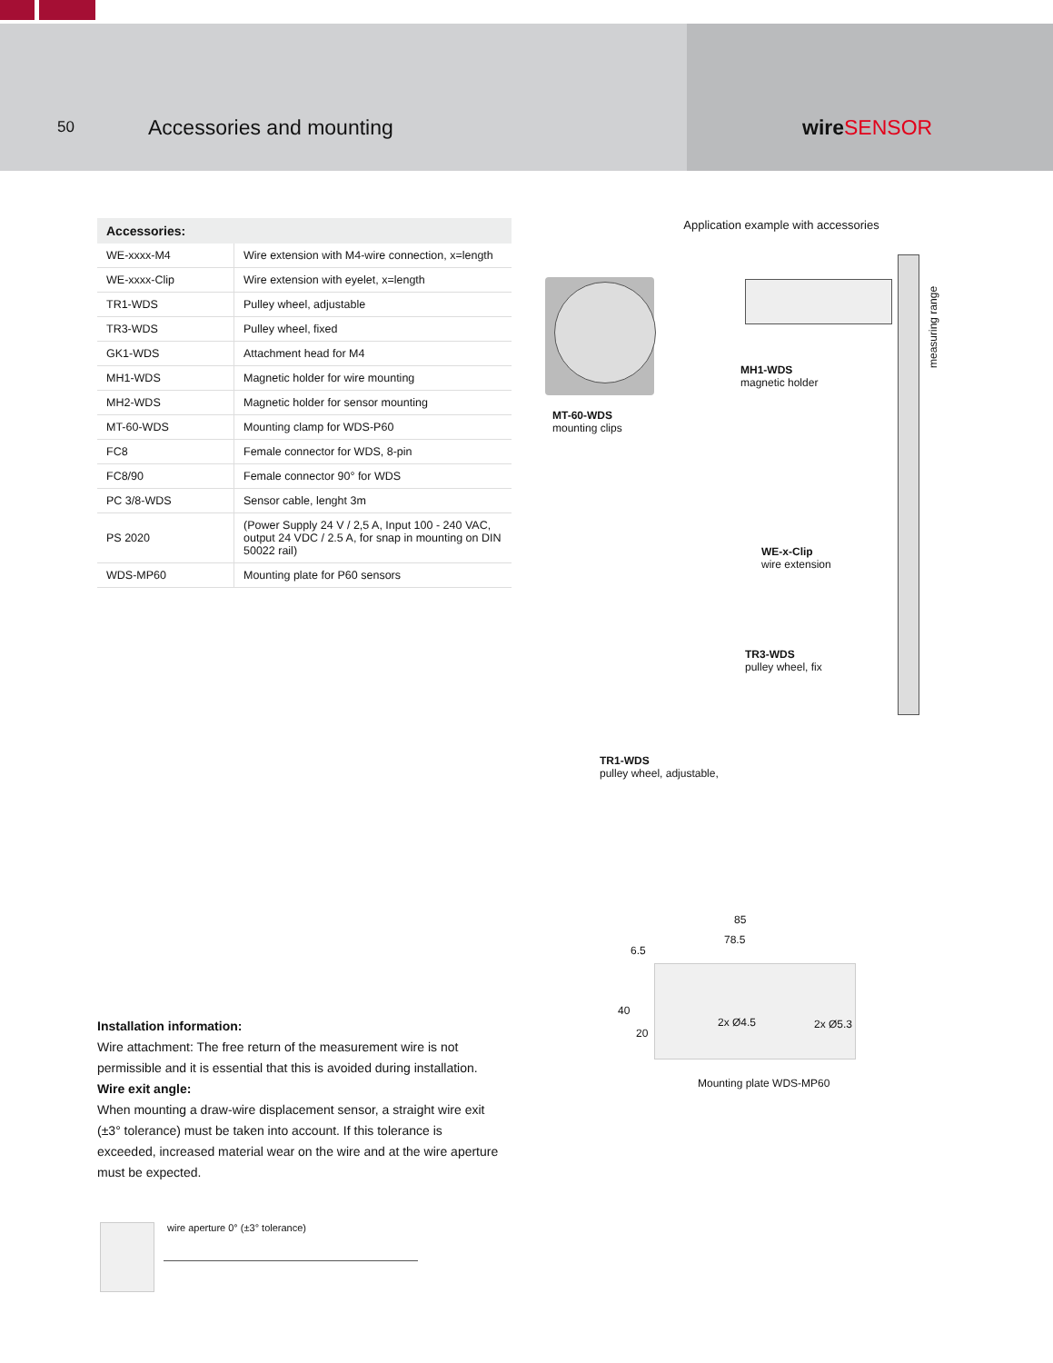50
Accessories and mounting
wireSENSOR
| Accessories: | |
| --- | --- |
| WE-xxxx-M4 | Wire extension with M4-wire connection, x=length |
| WE-xxxx-Clip | Wire extension with eyelet, x=length |
| TR1-WDS | Pulley wheel, adjustable |
| TR3-WDS | Pulley wheel, fixed |
| GK1-WDS | Attachment head for M4 |
| MH1-WDS | Magnetic holder for wire mounting |
| MH2-WDS | Magnetic holder for sensor mounting |
| MT-60-WDS | Mounting clamp for WDS-P60 |
| FC8 | Female connector for WDS, 8-pin |
| FC8/90 | Female connector 90° for WDS |
| PC 3/8-WDS | Sensor cable, lenght 3m |
| PS 2020 | (Power Supply 24 V / 2,5 A, Input 100 - 240 VAC, output 24 VDC / 2.5 A, for snap in mounting on DIN 50022 rail) |
| WDS-MP60 | Mounting plate for P60 sensors |
Application example with accessories
MT-60-WDS
mounting clips
MH1-WDS
magnetic holder
measuring range
WE-x-Clip
wire extension
TR3-WDS
pulley wheel, fix
TR1-WDS
pulley wheel, adjustable,
85
78.5
6.5
40
20
2x Ø4.5 2x Ø5.3
Mounting plate WDS-MP60
Installation information:
Wire attachment: The free return of the measurement wire is not permissible and it is essential that this is avoided during installation.
Wire exit angle:
When mounting a draw-wire displacement sensor, a straight wire exit (±3° tolerance) must be taken into account. If this tolerance is exceeded, increased material wear on the wire and at the wire aperture must be expected.
wire aperture 0° (±3° tolerance)